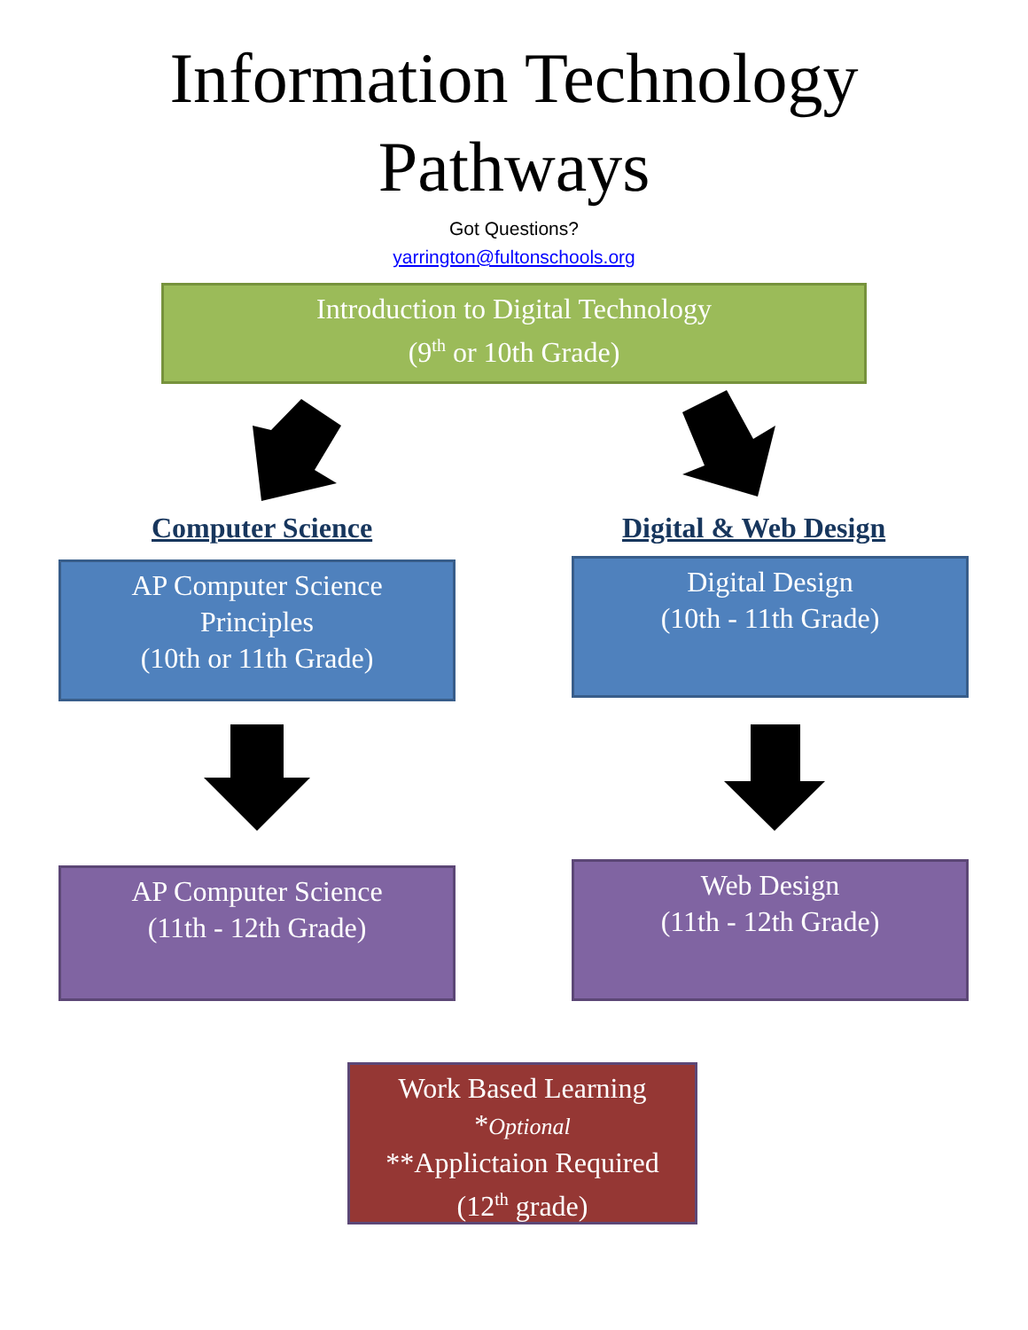Information Technology
Pathways
Got Questions?
yarrington@fultonschools.org
Introduction to Digital Technology
(9<sup>th</sup> or 10th Grade)
Computer Science Digital & Web Design
AP Computer Science
Principles
(10th or 11th Grade)
Digital Design
(10th - 11th Grade)
AP Computer Science
(11th - 12th Grade)
Web Design
(11th - 12th Grade)
Work Based Learning
*Optional
**Applictaion Required
(12<sup>th</sup> grade)